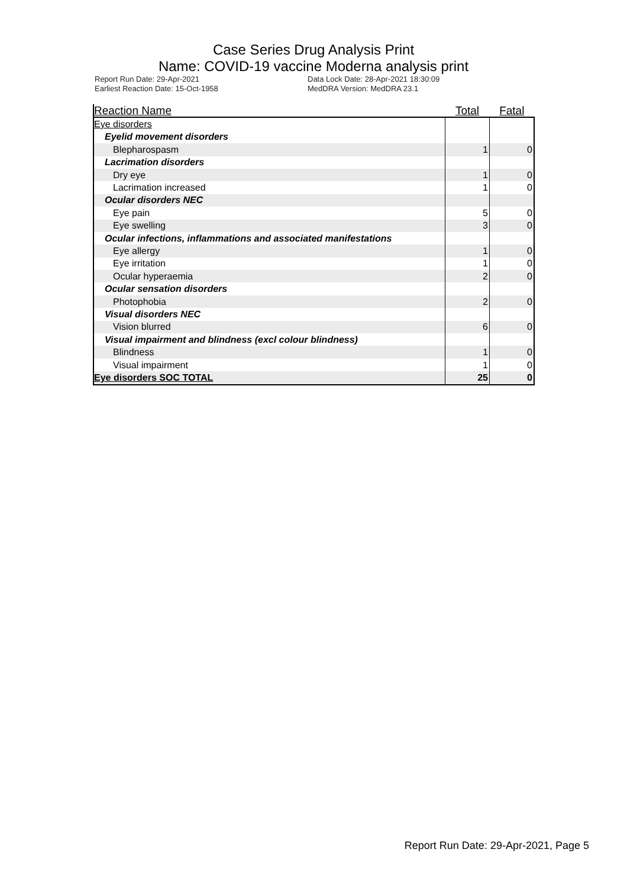Case Series Drug Analysis Print
Name: COVID-19 vaccine Moderna analysis print
Report Run Date: 29-Apr-2021
Earliest Reaction Date: 15-Oct-1958
Data Lock Date: 28-Apr-2021 18:30:09
MedDRA Version: MedDRA 23.1
| Reaction Name | Total | Fatal |
| --- | --- | --- |
| Eye disorders | | |
| Eyelid movement disorders | | |
| Blepharospasm | 1 | 0 |
| Lacrimation disorders | | |
| Dry eye | 1 | 0 |
| Lacrimation increased | 1 | 0 |
| Ocular disorders NEC | | |
| Eye pain | 5 | 0 |
| Eye swelling | 3 | 0 |
| Ocular infections, inflammations and associated manifestations | | |
| Eye allergy | 1 | 0 |
| Eye irritation | 1 | 0 |
| Ocular hyperaemia | 2 | 0 |
| Ocular sensation disorders | | |
| Photophobia | 2 | 0 |
| Visual disorders NEC | | |
| Vision blurred | 6 | 0 |
| Visual impairment and blindness (excl colour blindness) | | |
| Blindness | 1 | 0 |
| Visual impairment | 1 | 0 |
| Eye disorders SOC TOTAL | 25 | 0 |
Report Run Date: 29-Apr-2021, Page 5